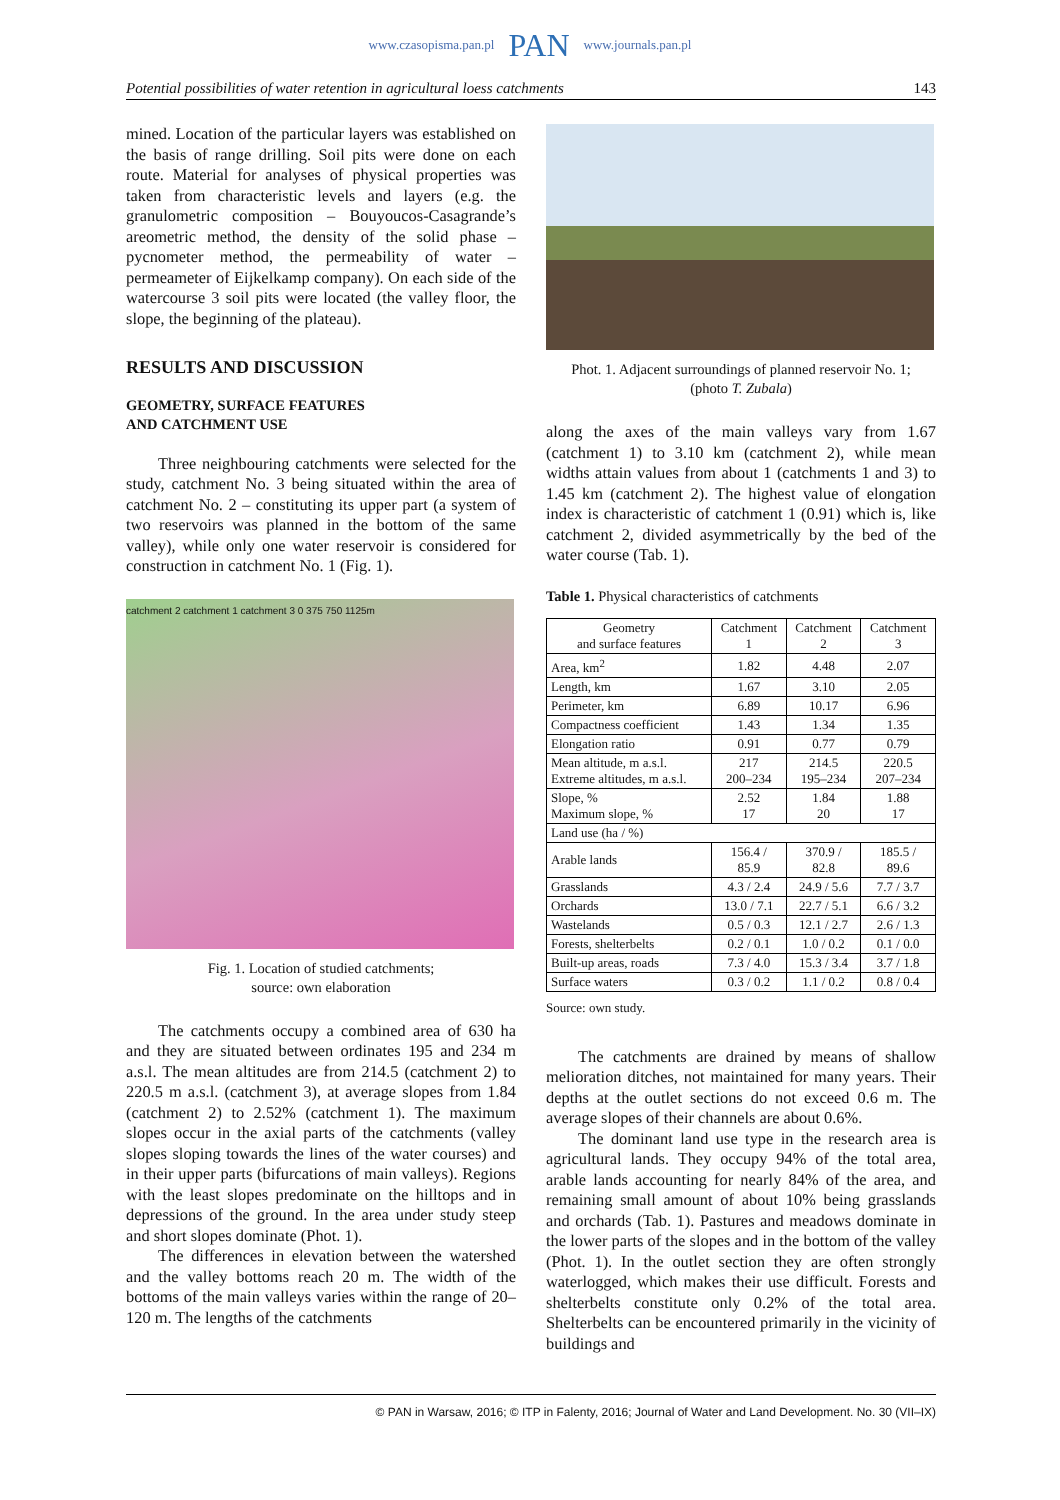www.czasopisma.pan.pl PAN www.journals.pan.pl
Potential possibilities of water retention in agricultural loess catchments 143
mined. Location of the particular layers was established on the basis of range drilling. Soil pits were done on each route. Material for analyses of physical properties was taken from characteristic levels and layers (e.g. the granulometric composition – Bouyoucos-Casagrande’s areometric method, the density of the solid phase – pycnometer method, the permeability of water – permeameter of Eijkelkamp company). On each side of the watercourse 3 soil pits were located (the valley floor, the slope, the beginning of the plateau).
RESULTS AND DISCUSSION
GEOMETRY, SURFACE FEATURES
AND CATCHMENT USE
Three neighbouring catchments were selected for the study, catchment No. 3 being situated within the area of catchment No. 2 – constituting its upper part (a system of two reservoirs was planned in the bottom of the same valley), while only one water reservoir is considered for construction in catchment No. 1 (Fig. 1).
catchment 2 catchment 1 catchment 3 0 375 750 1125m
Fig. 1. Location of studied catchments;
source: own elaboration
The catchments occupy a combined area of 630 ha and they are situated between ordinates 195 and 234 m a.s.l. The mean altitudes are from 214.5 (catchment 2) to 220.5 m a.s.l. (catchment 3), at average slopes from 1.84 (catchment 2) to 2.52% (catchment 1). The maximum slopes occur in the axial parts of the catchments (valley slopes sloping towards the lines of the water courses) and in their upper parts (bifurcations of main valleys). Regions with the least slopes predominate on the hilltops and in depressions of the ground. In the area under study steep and short slopes dominate (Phot. 1).
The differences in elevation between the watershed and the valley bottoms reach 20 m. The width of the bottoms of the main valleys varies within the range of 20–120 m. The lengths of the catchments
Phot. 1. Adjacent surroundings of planned reservoir No. 1;
(photo T. Zubala)
along the axes of the main valleys vary from 1.67 (catchment 1) to 3.10 km (catchment 2), while mean widths attain values from about 1 (catchments 1 and 3) to 1.45 km (catchment 2). The highest value of elongation index is characteristic of catchment 1 (0.91) which is, like catchment 2, divided asymmetrically by the bed of the water course (Tab. 1).
Table 1. Physical characteristics of catchments
| Geometry and surface features | Catchment 1 | Catchment 2 | Catchment 3 |
| --- | --- | --- | --- |
| Area, km<sup>2</sup> | 1.82 | 4.48 | 2.07 |
| Length, km | 1.67 | 3.10 | 2.05 |
| Perimeter, km | 6.89 | 10.17 | 6.96 |
| Compactness coefficient | 1.43 | 1.34 | 1.35 |
| Elongation ratio | 0.91 | 0.77 | 0.79 |
| Mean altitude, m a.s.l. Extreme altitudes, m a.s.l. | 217 200–234 | 214.5 195–234 | 220.5 207–234 |
| Slope, % Maximum slope, % | 2.52 17 | 1.84 20 | 1.88 17 |
| Land use (ha / %) | | | |
| Arable lands | 156.4 / 85.9 | 370.9 / 82.8 | 185.5 / 89.6 |
| Grasslands | 4.3 / 2.4 | 24.9 / 5.6 | 7.7 / 3.7 |
| Orchards | 13.0 / 7.1 | 22.7 / 5.1 | 6.6 / 3.2 |
| Wastelands | 0.5 / 0.3 | 12.1 / 2.7 | 2.6 / 1.3 |
| Forests, shelterbelts | 0.2 / 0.1 | 1.0 / 0.2 | 0.1 / 0.0 |
| Built-up areas, roads | 7.3 / 4.0 | 15.3 / 3.4 | 3.7 / 1.8 |
| Surface waters | 0.3 / 0.2 | 1.1 / 0.2 | 0.8 / 0.4 |
Source: own study.
The catchments are drained by means of shallow melioration ditches, not maintained for many years. Their depths at the outlet sections do not exceed 0.6 m. The average slopes of their channels are about 0.6%.
The dominant land use type in the research area is agricultural lands. They occupy 94% of the total area, arable lands accounting for nearly 84% of the area, and remaining small amount of about 10% being grasslands and orchards (Tab. 1). Pastures and meadows dominate in the lower parts of the slopes and in the bottom of the valley (Phot. 1). In the outlet section they are often strongly waterlogged, which makes their use difficult. Forests and shelterbelts constitute only 0.2% of the total area. Shelterbelts can be encountered primarily in the vicinity of buildings and
© PAN in Warsaw, 2016; © ITP in Falenty, 2016; Journal of Water and Land Development. No. 30 (VII–IX)